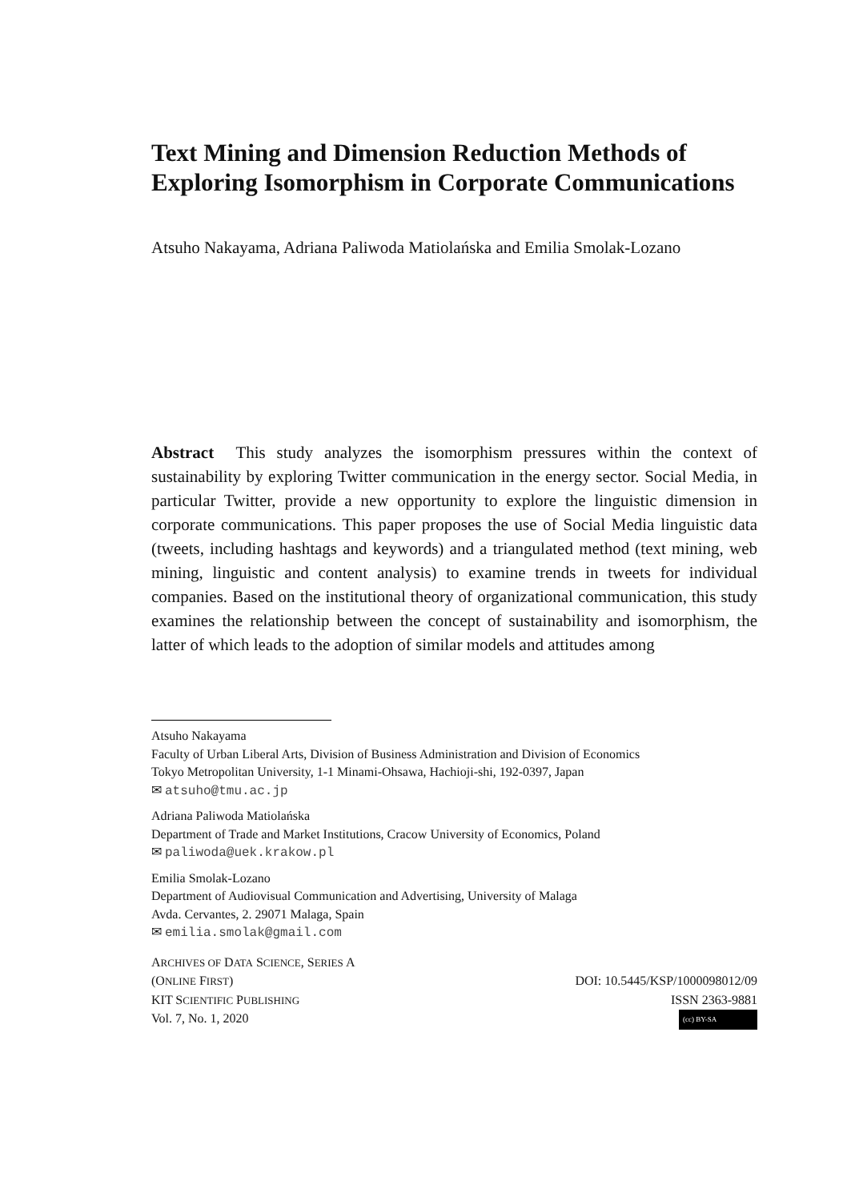Text Mining and Dimension Reduction Methods of Exploring Isomorphism in Corporate Communications
Atsuho Nakayama, Adriana Paliwoda Matiolańska and Emilia Smolak-Lozano
Abstract This study analyzes the isomorphism pressures within the context of sustainability by exploring Twitter communication in the energy sector. Social Media, in particular Twitter, provide a new opportunity to explore the linguistic dimension in corporate communications. This paper proposes the use of Social Media linguistic data (tweets, including hashtags and keywords) and a triangulated method (text mining, web mining, linguistic and content analysis) to examine trends in tweets for individual companies. Based on the institutional theory of organizational communication, this study examines the relationship between the concept of sustainability and isomorphism, the latter of which leads to the adoption of similar models and attitudes among
Atsuho Nakayama
Faculty of Urban Liberal Arts, Division of Business Administration and Division of Economics
Tokyo Metropolitan University, 1-1 Minami-Ohsawa, Hachioji-shi, 192-0397, Japan
✉ atsuho@tmu.ac.jp
Adriana Paliwoda Matiolańska
Department of Trade and Market Institutions, Cracow University of Economics, Poland
✉ paliwoda@uek.krakow.pl
Emilia Smolak-Lozano
Department of Audiovisual Communication and Advertising, University of Malaga
Avda. Cervantes, 2. 29071 Malaga, Spain
✉ emilia.smolak@gmail.com
ARCHIVES OF DATA SCIENCE, SERIES A
(ONLINE FIRST) DOI: 10.5445/KSP/1000098012/09
KIT SCIENTIFIC PUBLISHING ISSN 2363-9881
Vol. 7, No. 1, 2020 (cc) BY-SA